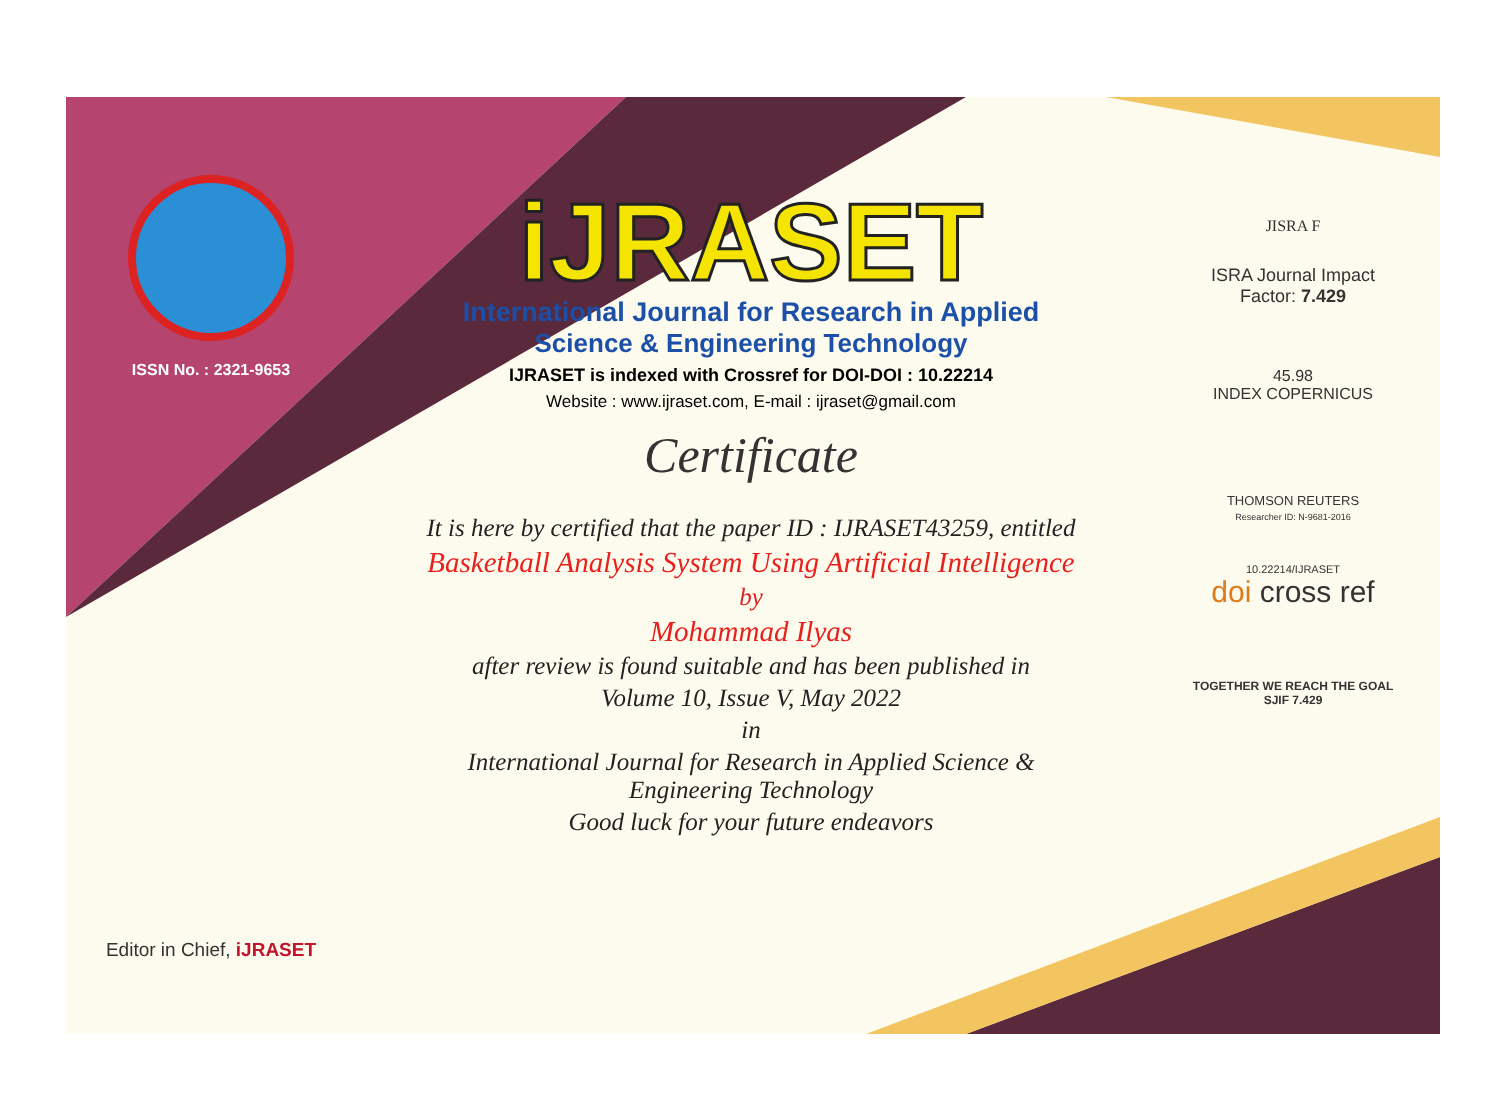ISSN No. : 2321-9653
Editor in Chief, iJRASET
iJRASET
International Journal for Research in Applied
Science & Engineering Technology
IJRASET is indexed with Crossref for DOI-DOI : 10.22214
Website : www.ijraset.com, E-mail : ijraset@gmail.com
Certificate
It is here by certified that the paper ID : IJRASET43259, entitled
Basketball Analysis System Using Artificial Intelligence
by
Mohammad Ilyas
after review is found suitable and has been published in
Volume 10, Issue V, May 2022
in
International Journal for Research in Applied Science &
Engineering Technology
Good luck for your future endeavors
JISRA F
ISRA Journal Impact
Factor: 7.429
45.98
INDEX COPERNICUS
THOMSON REUTERS
Researcher ID: N-9681-2016
10.22214/IJRASET
doi cross ref
TOGETHER WE REACH THE GOAL
SJIF 7.429